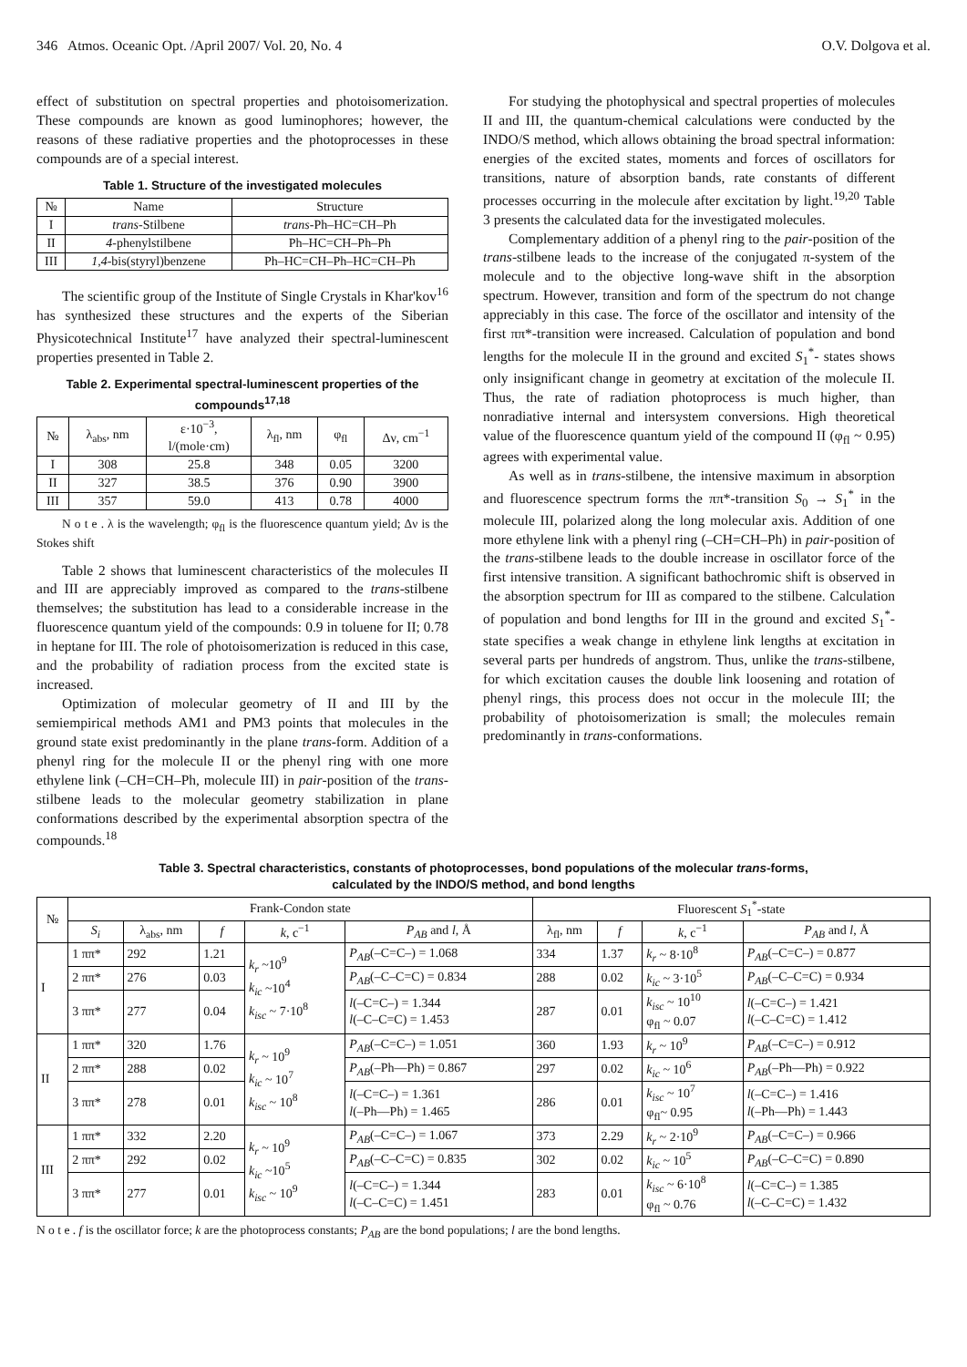346 Atmos. Oceanic Opt. /April 2007/ Vol. 20, No. 4 O.V. Dolgova et al.
effect of substitution on spectral properties and photoisomerization. These compounds are known as good luminophores; however, the reasons of these radiative properties and the photoprocesses in these compounds are of a special interest.
Table 1. Structure of the investigated molecules
| № | Name | Structure |
| --- | --- | --- |
| I | trans -Stilbene | trans -Ph–HC=CH–Ph |
| II | 4 -phenylstilbene | Ph–HC=CH–Ph–Ph |
| III | 1,4 -bis(styryl)benzene | Ph–HC=CH–Ph–HC=CH–Ph |
The scientific group of the Institute of Single Crystals in Khar'kov<sup>16</sup> has synthesized these structures and the experts of the Siberian Physicotechnical Institute<sup>17</sup> have analyzed their spectral-luminescent properties presented in Table 2.
Table 2. Experimental spectral-luminescent properties of the compounds<sup>17,18</sup>
| № | λ<sub>abs</sub>, nm | ε·10<sup>−3</sup>, l/(mole·cm) | λ<sub>fl</sub>, nm | φ<sub>fl</sub> | Δν, cm<sup>−1</sup> |
| --- | --- | --- | --- | --- | --- |
| I | 308 | 25.8 | 348 | 0.05 | 3200 |
| II | 327 | 38.5 | 376 | 0.90 | 3900 |
| III | 357 | 59.0 | 413 | 0.78 | 4000 |
N o t e . λ is the wavelength; φ<sub>fl</sub> is the fluorescence quantum yield; Δν is the Stokes shift
Table 2 shows that luminescent characteristics of the molecules II and III are appreciably improved as compared to the trans-stilbene themselves; the substitution has lead to a considerable increase in the fluorescence quantum yield of the compounds: 0.9 in toluene for II; 0.78 in heptane for III. The role of photoisomerization is reduced in this case, and the probability of radiation process from the excited state is increased.
Optimization of molecular geometry of II and III by the semiempirical methods AM1 and PM3 points that molecules in the ground state exist predominantly in the plane trans-form. Addition of a phenyl ring for the molecule II or the phenyl ring with one more ethylene link (–CH=CH–Ph, molecule III) in pair-position of the trans-stilbene leads to the molecular geometry stabilization in plane conformations described by the experimental absorption spectra of the compounds.<sup>18</sup>
For studying the photophysical and spectral properties of molecules II and III, the quantum-chemical calculations were conducted by the INDO/S method, which allows obtaining the broad spectral information: energies of the excited states, moments and forces of oscillators for transitions, nature of absorption bands, rate constants of different processes occurring in the molecule after excitation by light.<sup>19,20</sup> Table 3 presents the calculated data for the investigated molecules.
Complementary addition of a phenyl ring to the pair-position of the trans-stilbene leads to the increase of the conjugated π-system of the molecule and to the objective long-wave shift in the absorption spectrum. However, transition and form of the spectrum do not change appreciably in this case. The force of the oscillator and intensity of the first ππ*-transition were increased. Calculation of population and bond lengths for the molecule II in the ground and excited S<sub>1</sub><sup>*</sup>- states shows only insignificant change in geometry at excitation of the molecule II. Thus, the rate of radiation photoprocess is much higher, than nonradiative internal and intersystem conversions. High theoretical value of the fluorescence quantum yield of the compound II (φ<sub>fl</sub> ~ 0.95) agrees with experimental value.
As well as in trans-stilbene, the intensive maximum in absorption and fluorescence spectrum forms the ππ*-transition S<sub>0</sub> → S<sub>1</sub><sup>*</sup> in the molecule III, polarized along the long molecular axis. Addition of one more ethylene link with a phenyl ring (–CH=CH–Ph) in pair-position of the trans-stilbene leads to the double increase in oscillator force of the first intensive transition. A significant bathochromic shift is observed in the absorption spectrum for III as compared to the stilbene. Calculation of population and bond lengths for III in the ground and excited S<sub>1</sub><sup>*</sup>-state specifies a weak change in ethylene link lengths at excitation in several parts per hundreds of angstrom. Thus, unlike the trans-stilbene, for which excitation causes the double link loosening and rotation of phenyl rings, this process does not occur in the molecule III; the probability of photoisomerization is small; the molecules remain predominantly in trans-conformations.
Table 3. Spectral characteristics, constants of photoprocesses, bond populations of the molecular trans-forms,
calculated by the INDO/S method, and bond lengths
| № | Frank-Condon state | | | | | Fluorescent S<sub>1</sub><sup>*</sup>-state | | | |
| --- | --- | --- | --- | --- | --- | --- | --- | --- | --- |
| | S<sub>i</sub> | λ<sub>abs</sub>, nm | f | k , c<sup>−1</sup> | P<sub>AB</sub> and l , Å | λ<sub>fl</sub>, nm | f | k , c<sup>−1</sup> | P<sub>AB</sub> and l , Å |
| I | 1 ππ* | 292 | 1.21 | k<sub>r</sub> ~10<sup>9</sup> k<sub>ic</sub> ~10<sup>4</sup> k<sub>isc</sub> ~ 7·10<sup>8</sup> | P<sub>AB</sub> (–C=C–) = 1.068 | 334 | 1.37 | k<sub>r</sub> ~ 8·10<sup>8</sup> | P<sub>AB</sub> (–C=C–) = 0.877 |
| | 2 ππ* | 276 | 0.03 | | P<sub>AB</sub> (–C–C=C) = 0.834 | 288 | 0.02 | k<sub>ic</sub> ~ 3·10<sup>5</sup> | P<sub>AB</sub> (–C–C=C) = 0.934 |
| | 3 ππ* | 277 | 0.04 | | l (–C=C–) = 1.344 l (–C–C=C) = 1.453 | 287 | 0.01 | k<sub>isc</sub> ~ 10<sup>10</sup> φ<sub>fl</sub> ~ 0.07 | l (–C=C–) = 1.421 l (–C–C=C) = 1.412 |
| II | 1 ππ* | 320 | 1.76 | k<sub>r</sub> ~ 10<sup>9</sup> k<sub>ic</sub> ~ 10<sup>7</sup> k<sub>isc</sub> ~ 10<sup>8</sup> | P<sub>AB</sub> (–C=C–) = 1.051 | 360 | 1.93 | k<sub>r</sub> ~ 10<sup>9</sup> | P<sub>AB</sub> (–C=C–) = 0.912 |
| | 2 ππ* | 288 | 0.02 | | P<sub>AB</sub> (–Ph—Ph) = 0.867 | 297 | 0.02 | k<sub>ic</sub> ~ 10<sup>6</sup> | P<sub>AB</sub> (–Ph—Ph) = 0.922 |
| | 3 ππ* | 278 | 0.01 | | l (–C=C–) = 1.361 l (–Ph—Ph) = 1.465 | 286 | 0.01 | k<sub>isc</sub> ~ 10<sup>7</sup> φ<sub>fl</sub>~ 0.95 | l (–C=C–) = 1.416 l (–Ph—Ph) = 1.443 |
| III | 1 ππ* | 332 | 2.20 | k<sub>r</sub> ~ 10<sup>9</sup> k<sub>ic</sub> ~10<sup>5</sup> k<sub>isc</sub> ~ 10<sup>9</sup> | P<sub>AB</sub> (–C=C–) = 1.067 | 373 | 2.29 | k<sub>r</sub> ~ 2·10<sup>9</sup> | P<sub>AB</sub> (–C=C–) = 0.966 |
| | 2 ππ* | 292 | 0.02 | | P<sub>AB</sub> (–C–C=C) = 0.835 | 302 | 0.02 | k<sub>ic</sub> ~ 10<sup>5</sup> | P<sub>AB</sub> (–C–C=C) = 0.890 |
| | 3 ππ* | 277 | 0.01 | | l (–C=C–) = 1.344 l (–C–C=C) = 1.451 | 283 | 0.01 | k<sub>isc</sub> ~ 6·10<sup>8</sup> φ<sub>fl</sub> ~ 0.76 | l (–C=C–) = 1.385 l (–C–C=C) = 1.432 |
N o t e . f is the oscillator force; k are the photoprocess constants; P<sub>AB</sub> are the bond populations; l are the bond lengths.